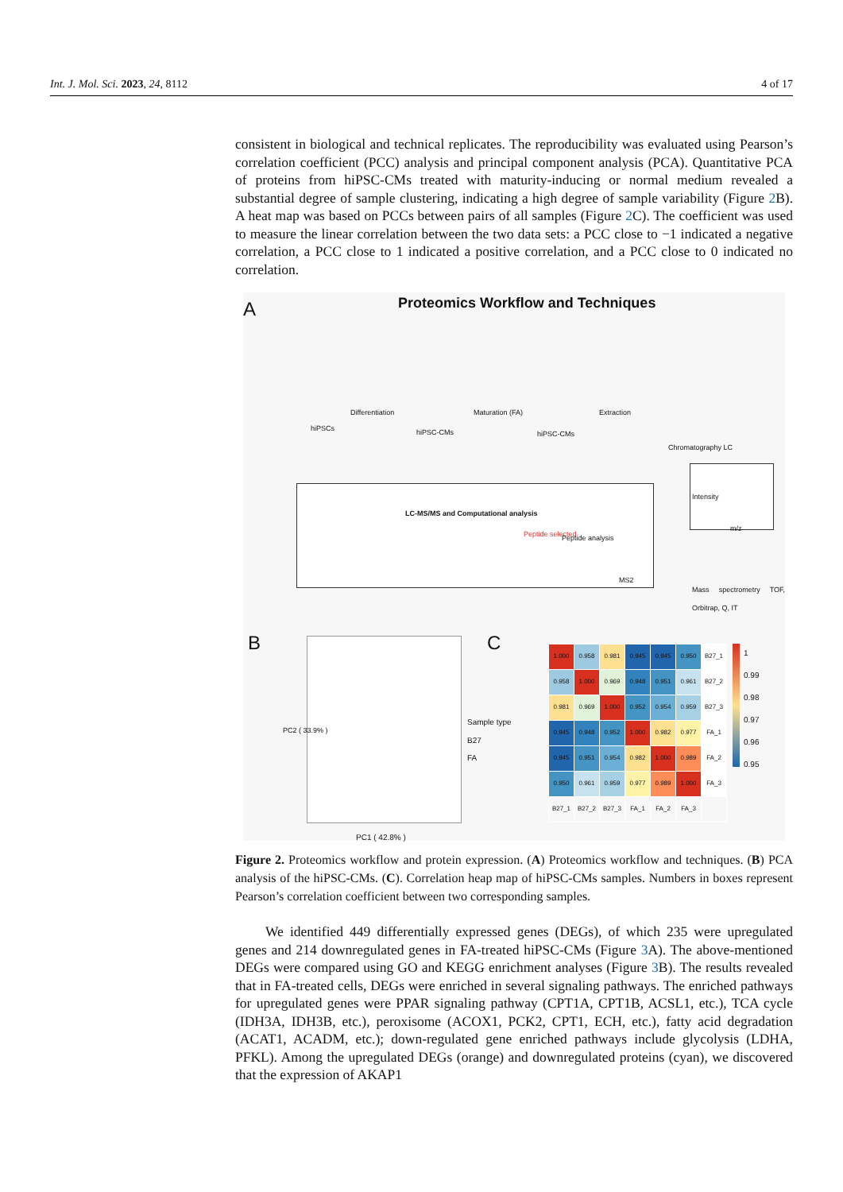Int. J. Mol. Sci. 2023, 24, 8112 4 of 17
consistent in biological and technical replicates. The reproducibility was evaluated using Pearson’s correlation coefficient (PCC) analysis and principal component analysis (PCA). Quantitative PCA of proteins from hiPSC-CMs treated with maturity-inducing or normal medium revealed a substantial degree of sample clustering, indicating a high degree of sample variability (Figure 2 B). A heat map was based on PCCs between pairs of all samples (Figure 2 C). The coefficient was used to measure the linear correlation between the two data sets: a PCC close to −1 indicated a negative correlation, a PCC close to 1 indicated a positive correlation, and a PCC close to 0 indicated no correlation.
A
Proteomics Workflow and Techniques
hiPSCs
Differentiation
hiPSC-CMs
Maturation (FA)
hiPSC-CMs
Extraction
Chromatography LC
LC-MS/MS and Computational analysis
Peptide selected Peptide analysis
MS2
m/z
Intensity
Mass spectrometry TOF, Orbitrap, Q, IT
B
PC2 ( 33.9% )
PC1 ( 42.8% )
Sample type
B27
FA
C
| 1.000 | 0.958 | 0.981 | 0.945 | 0.945 | 0.950 | B27_1 |
| 0.958 | 1.000 | 0.969 | 0.948 | 0.951 | 0.961 | B27_2 |
| 0.981 | 0.969 | 1.000 | 0.952 | 0.954 | 0.959 | B27_3 |
| 0.945 | 0.948 | 0.952 | 1.000 | 0.982 | 0.977 | FA_1 |
| 0.945 | 0.951 | 0.954 | 0.982 | 1.000 | 0.989 | FA_2 |
| 0.950 | 0.961 | 0.959 | 0.977 | 0.989 | 1.000 | FA_3 |
| B27_1 | B27_2 | B27_3 | FA_1 | FA_2 | FA_3 | |
1
0.99
0.98
0.97
0.96
0.95
Figure 2. Proteomics workflow and protein expression. (A) Proteomics workflow and techniques. (B) PCA analysis of the hiPSC-CMs. (C). Correlation heap map of hiPSC-CMs samples. Numbers in boxes represent Pearson’s correlation coefficient between two corresponding samples.
We identified 449 differentially expressed genes (DEGs), of which 235 were upregulated genes and 214 downregulated genes in FA-treated hiPSC-CMs (Figure 3 A). The above-mentioned DEGs were compared using GO and KEGG enrichment analyses (Figure 3 B). The results revealed that in FA-treated cells, DEGs were enriched in several signaling pathways. The enriched pathways for upregulated genes were PPAR signaling pathway (CPT1A, CPT1B, ACSL1, etc.), TCA cycle (IDH3A, IDH3B, etc.), peroxisome (ACOX1, PCK2, CPT1, ECH, etc.), fatty acid degradation (ACAT1, ACADM, etc.); down-regulated gene enriched pathways include glycolysis (LDHA, PFKL). Among the upregulated DEGs (orange) and downregulated proteins (cyan), we discovered that the expression of AKAP1